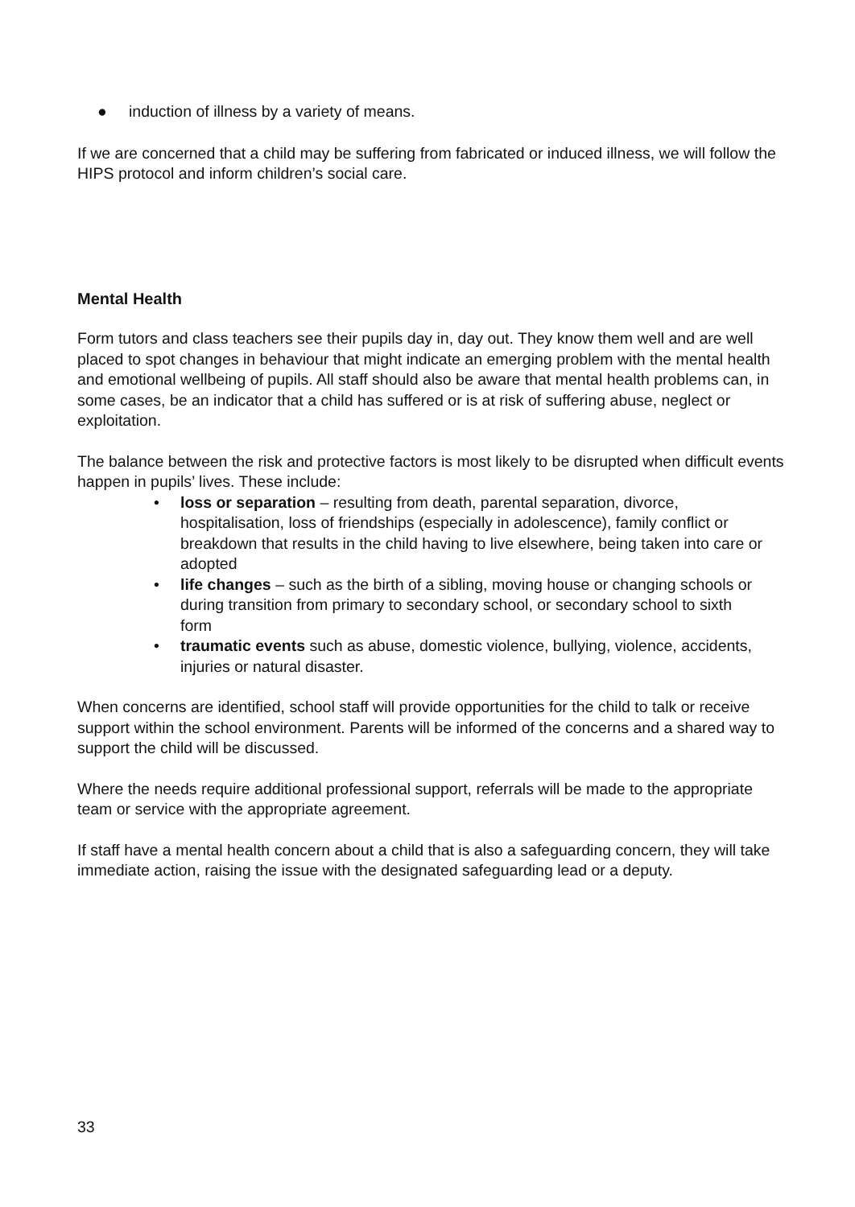● induction of illness by a variety of means.
If we are concerned that a child may be suffering from fabricated or induced illness, we will follow the HIPS protocol and inform children’s social care.
Mental Health
Form tutors and class teachers see their pupils day in, day out. They know them well and are well placed to spot changes in behaviour that might indicate an emerging problem with the mental health and emotional wellbeing of pupils. All staff should also be aware that mental health problems can, in some cases, be an indicator that a child has suffered or is at risk of suffering abuse, neglect or exploitation.
The balance between the risk and protective factors is most likely to be disrupted when difficult events happen in pupils’ lives. These include:
• loss or separation – resulting from death, parental separation, divorce, hospitalisation, loss of friendships (especially in adolescence), family conflict or breakdown that results in the child having to live elsewhere, being taken into care or adopted
• life changes – such as the birth of a sibling, moving house or changing schools or during transition from primary to secondary school, or secondary school to sixth form
• traumatic events such as abuse, domestic violence, bullying, violence, accidents, injuries or natural disaster.
When concerns are identified, school staff will provide opportunities for the child to talk or receive support within the school environment. Parents will be informed of the concerns and a shared way to support the child will be discussed.
Where the needs require additional professional support, referrals will be made to the appropriate team or service with the appropriate agreement.
If staff have a mental health concern about a child that is also a safeguarding concern, they will take immediate action, raising the issue with the designated safeguarding lead or a deputy.
33